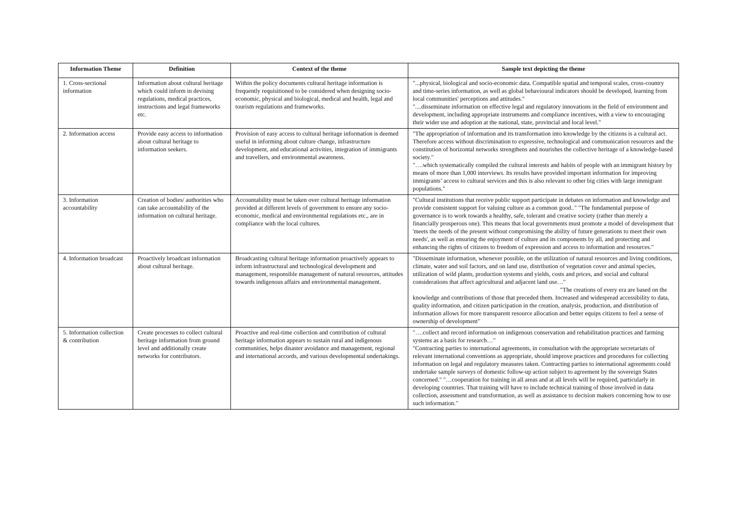| Information Theme | Definition | Context of the theme | Sample text depicting the theme |
| --- | --- | --- | --- |
| 1. Cross-sectional information | Information about cultural heritage which could inform in devising regulations, medical practices, instructions and legal frameworks etc. | Within the policy documents cultural heritage information is frequently requisitioned to be considered when designing socio-economic, physical and biological, medical and health, legal and tourism regulations and frameworks. | "...physical, biological and socio-economic data. Compatible spatial and temporal scales, cross-country and time-series information, as well as global behavioural indicators should be developed, learning from local communities' perceptions and attitudes." "....disseminate information on effective legal and regulatory innovations in the field of environment and development, including appropriate instruments and compliance incentives, with a view to encouraging their wider use and adoption at the national, state, provincial and local level." |
| 2. Information access | Provide easy access to information about cultural heritage to information seekers. | Provision of easy access to cultural heritage information is deemed useful in informing about culture change, infrastructure development, and educational activities, integration of immigrants and travellers, and environmental awareness. | "The appropriation of information and its transformation into knowledge by the citizens is a cultural act. Therefore access without discrimination to expressive, technological and communication resources and the constitution of horizontal networks strengthens and nourishes the collective heritage of a knowledge-based society." "….which systematically compiled the cultural interests and habits of people with an immigrant history by means of more than 1,000 interviews. Its results have provided important information for improving immigrants’ access to cultural services and this is also relevant to other big cities with large immigrant populations." |
| 3. Information accountability | Creation of bodies/ authorities who can take accountability of the information on cultural heritage. | Accountability must be taken over cultural heritage information provided at different levels of government to ensure any socio-economic, medical and environmental regulations etc., are in compliance with the local cultures. | "Cultural institutions that receive public support participate in debates on information and knowledge and provide consistent support for valuing culture as a common good.." "The fundamental purpose of governance is to work towards a healthy, safe, tolerant and creative society (rather than merely a financially prosperous one). This means that local governments must promote a model of development that 'meets the needs of the present without compromising the ability of future generations to meet their own needs', as well as ensuring the enjoyment of culture and its components by all, and protecting and enhancing the rights of citizens to freedom of expression and access to information and resources." |
| 4. Information broadcast | Proactively broadcast information about cultural heritage. | Broadcasting cultural heritage information proactively appears to inform infrastructural and technological development and management, responsible management of natural resources, attitudes towards indigenous affairs and environmental management. | "Disseminate information, whenever possible, on the utilization of natural resources and living conditions, climate, water and soil factors, and on land use, distribution of vegetation cover and animal species, utilization of wild plants, production systems and yields, costs and prices, and social and cultural considerations that affect agricultural and adjacent land use…" "The creations of every era are based on the knowledge and contributions of those that preceded them. Increased and widespread accessibility to data, quality information, and citizen participation in the creation, analysis, production, and distribution of information allows for more transparent resource allocation and better equips citizens to feel a sense of ownership of development" |
| 5. Information collection & contribution | Create processes to collect cultural heritage information from ground level and additionally create networks for contributors. | Proactive and real-time collection and contribution of cultural heritage information appears to sustain rural and indigenous communities, helps disaster avoidance and management, regional and international accords, and various developmental undertakings. | "….collect and record information on indigenous conservation and rehabilitation practices and farming systems as a basis for research…" "Contracting parties to international agreements, in consultation with the appropriate secretariats of relevant international conventions as appropriate, should improve practices and procedures for collecting information on legal and regulatory measures taken. Contracting parties to international agreements could undertake sample surveys of domestic follow-up action subject to agreement by the sovereign States concerned." "…cooperation for training in all areas and at all levels will be required, particularly in developing countries. That training will have to include technical training of those involved in data collection, assessment and transformation, as well as assistance to decision makers concerning how to use such information." |